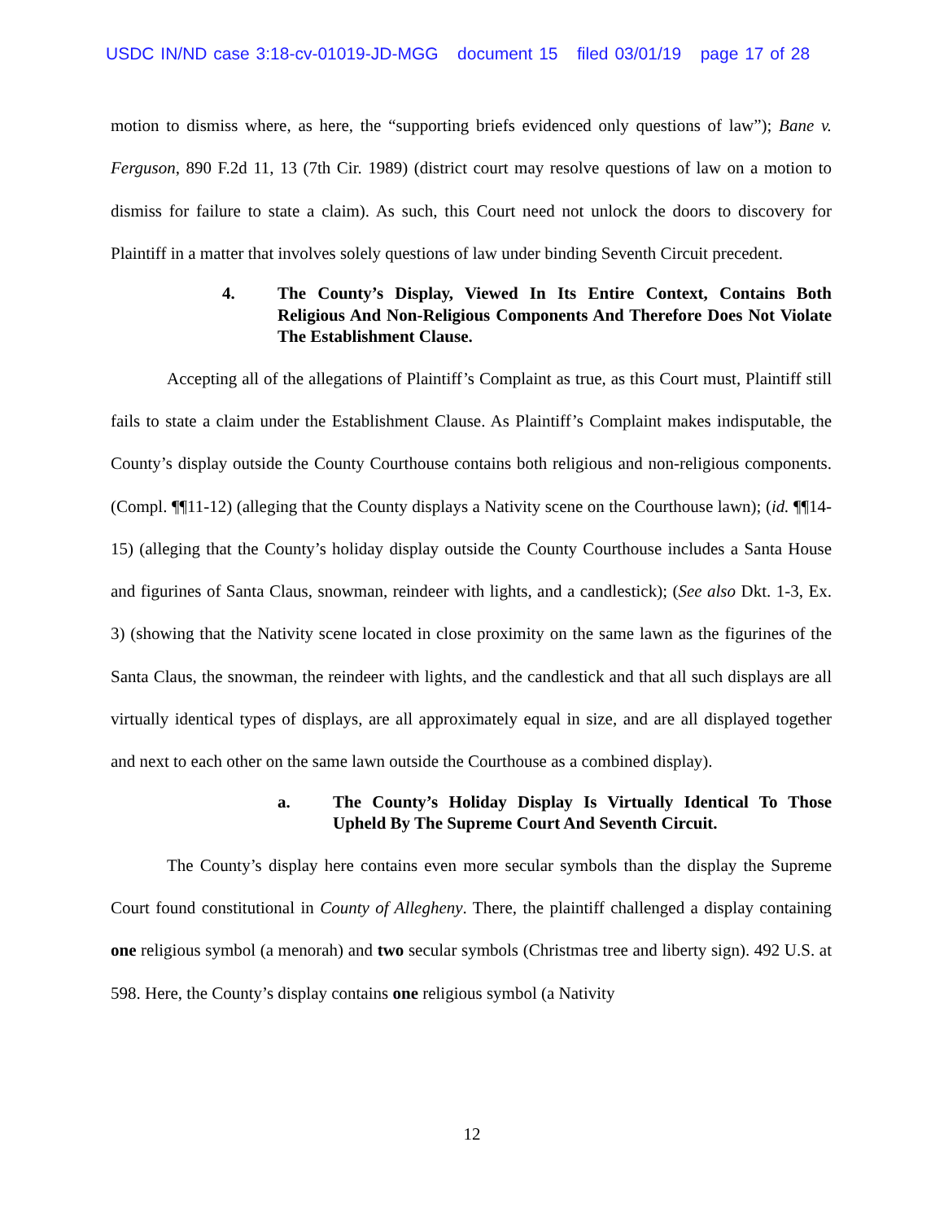USDC IN/ND case 3:18-cv-01019-JD-MGG document 15 filed 03/01/19 page 17 of 28
motion to dismiss where, as here, the “supporting briefs evidenced only questions of law”); Bane v. Ferguson, 890 F.2d 11, 13 (7th Cir. 1989) (district court may resolve questions of law on a motion to dismiss for failure to state a claim). As such, this Court need not unlock the doors to discovery for Plaintiff in a matter that involves solely questions of law under binding Seventh Circuit precedent.
4. The County’s Display, Viewed In Its Entire Context, Contains Both Religious And Non-Religious Components And Therefore Does Not Violate The Establishment Clause.
Accepting all of the allegations of Plaintiff’s Complaint as true, as this Court must, Plaintiff still fails to state a claim under the Establishment Clause. As Plaintiff’s Complaint makes indisputable, the County’s display outside the County Courthouse contains both religious and non-religious components. (Compl. ¶¶11-12) (alleging that the County displays a Nativity scene on the Courthouse lawn); (id. ¶¶14-15) (alleging that the County’s holiday display outside the County Courthouse includes a Santa House and figurines of Santa Claus, snowman, reindeer with lights, and a candlestick); (See also Dkt. 1-3, Ex. 3) (showing that the Nativity scene located in close proximity on the same lawn as the figurines of the Santa Claus, the snowman, the reindeer with lights, and the candlestick and that all such displays are all virtually identical types of displays, are all approximately equal in size, and are all displayed together and next to each other on the same lawn outside the Courthouse as a combined display).
a. The County’s Holiday Display Is Virtually Identical To Those Upheld By The Supreme Court And Seventh Circuit.
The County’s display here contains even more secular symbols than the display the Supreme Court found constitutional in County of Allegheny. There, the plaintiff challenged a display containing one religious symbol (a menorah) and two secular symbols (Christmas tree and liberty sign). 492 U.S. at 598. Here, the County’s display contains one religious symbol (a Nativity
12